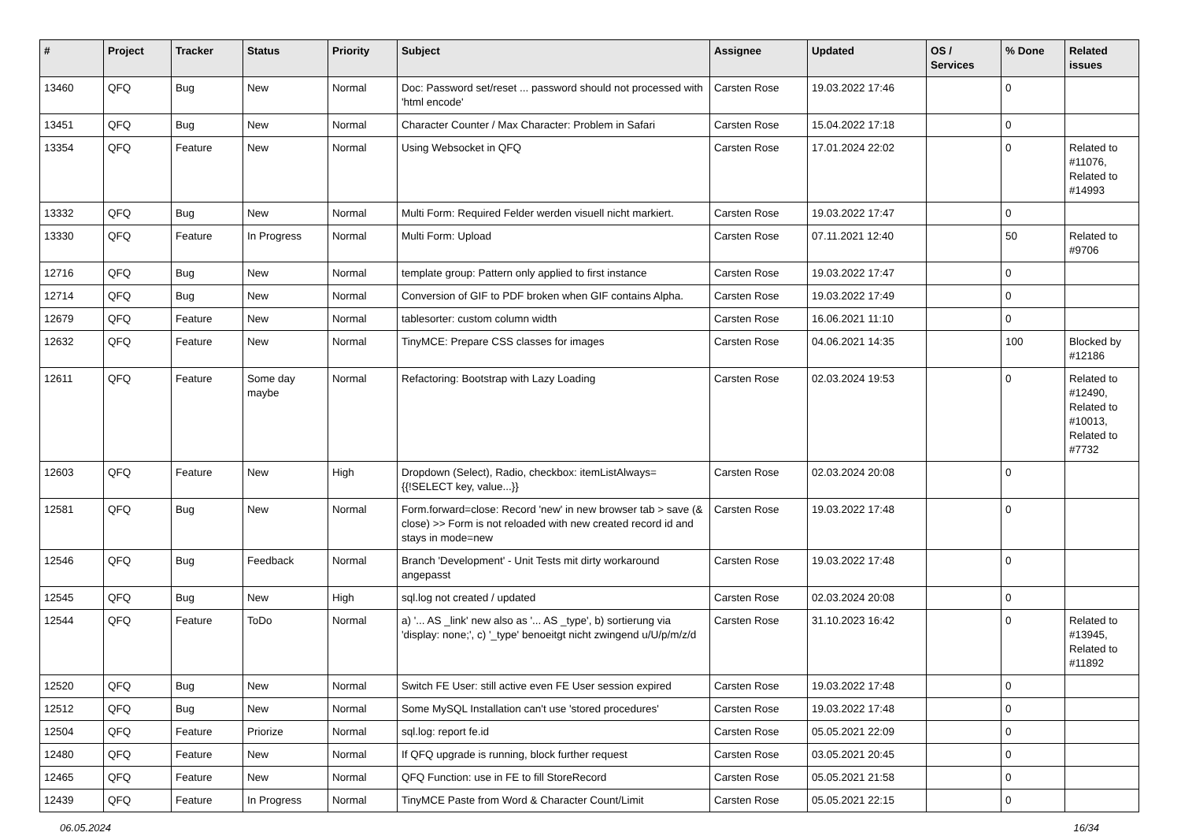| # | Project | Tracker | Status | Priority | Subject | Assignee | Updated | OS / Services | % Done | Related issues |
| --- | --- | --- | --- | --- | --- | --- | --- | --- | --- | --- |
| 13460 | QFQ | Bug | New | Normal | Doc: Password set/reset ... password should not processed with 'html encode' | Carsten Rose | 19.03.2022 17:46 | | 0 | |
| 13451 | QFQ | Bug | New | Normal | Character Counter / Max Character: Problem in Safari | Carsten Rose | 15.04.2022 17:18 | | 0 | |
| 13354 | QFQ | Feature | New | Normal | Using Websocket in QFQ | Carsten Rose | 17.01.2024 22:02 | | 0 | Related to #11076, Related to #14993 |
| 13332 | QFQ | Bug | New | Normal | Multi Form: Required Felder werden visuell nicht markiert. | Carsten Rose | 19.03.2022 17:47 | | 0 | |
| 13330 | QFQ | Feature | In Progress | Normal | Multi Form: Upload | Carsten Rose | 07.11.2021 12:40 | | 50 | Related to #9706 |
| 12716 | QFQ | Bug | New | Normal | template group: Pattern only applied to first instance | Carsten Rose | 19.03.2022 17:47 | | 0 | |
| 12714 | QFQ | Bug | New | Normal | Conversion of GIF to PDF broken when GIF contains Alpha. | Carsten Rose | 19.03.2022 17:49 | | 0 | |
| 12679 | QFQ | Feature | New | Normal | tablesorter: custom column width | Carsten Rose | 16.06.2021 11:10 | | 0 | |
| 12632 | QFQ | Feature | New | Normal | TinyMCE: Prepare CSS classes for images | Carsten Rose | 04.06.2021 14:35 | | 100 | Blocked by #12186 |
| 12611 | QFQ | Feature | Some day maybe | Normal | Refactoring: Bootstrap with Lazy Loading | Carsten Rose | 02.03.2024 19:53 | | 0 | Related to #12490, Related to #10013, Related to #7732 |
| 12603 | QFQ | Feature | New | High | Dropdown (Select), Radio, checkbox: itemListAlways={{!SELECT key, value...}} | Carsten Rose | 02.03.2024 20:08 | | 0 | |
| 12581 | QFQ | Bug | New | Normal | Form.forward=close: Record 'new' in new browser tab > save (& close) >> Form is not reloaded with new created record id and stays in mode=new | Carsten Rose | 19.03.2022 17:48 | | 0 | |
| 12546 | QFQ | Bug | Feedback | Normal | Branch 'Development' - Unit Tests mit dirty workaround angepasst | Carsten Rose | 19.03.2022 17:48 | | 0 | |
| 12545 | QFQ | Bug | New | High | sql.log not created / updated | Carsten Rose | 02.03.2024 20:08 | | 0 | |
| 12544 | QFQ | Feature | ToDo | Normal | a) '... AS _link' new also as '... AS _type', b) sortierung via 'display: none;', c) '_type' benoeitgt nicht zwingend u/U/p/m/z/d | Carsten Rose | 31.10.2023 16:42 | | 0 | Related to #13945, Related to #11892 |
| 12520 | QFQ | Bug | New | Normal | Switch FE User: still active even FE User session expired | Carsten Rose | 19.03.2022 17:48 | | 0 | |
| 12512 | QFQ | Bug | New | Normal | Some MySQL Installation can't use 'stored procedures' | Carsten Rose | 19.03.2022 17:48 | | 0 | |
| 12504 | QFQ | Feature | Priorize | Normal | sql.log: report fe.id | Carsten Rose | 05.05.2021 22:09 | | 0 | |
| 12480 | QFQ | Feature | New | Normal | If QFQ upgrade is running, block further request | Carsten Rose | 03.05.2021 20:45 | | 0 | |
| 12465 | QFQ | Feature | New | Normal | QFQ Function: use in FE to fill StoreRecord | Carsten Rose | 05.05.2021 21:58 | | 0 | |
| 12439 | QFQ | Feature | In Progress | Normal | TinyMCE Paste from Word & Character Count/Limit | Carsten Rose | 05.05.2021 22:15 | | 0 | |
06.05.2024 16/34